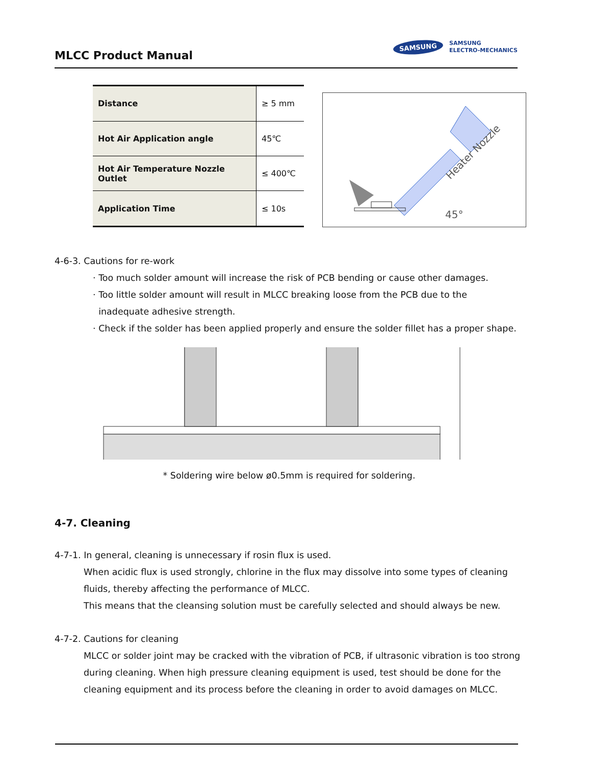MLCC Product Manual
SAMSUNG SAMSUNG
ELECTRO-MECHANICS
| Distance | ≥ 5 mm |
| Hot Air Application angle | 45℃ |
| Hot Air Temperature Nozzle Outlet | ≤ 400℃ |
| Application Time | ≤ 10s |
45°
Heater Nozzle
4-6-3. Cautions for re-work
· Too much solder amount will increase the risk of PCB bending or cause other damages.
· Too little solder amount will result in MLCC breaking loose from the PCB due to the
inadequate adhesive strength.
· Check if the solder has been applied properly and ensure the solder fillet has a proper shape.
* Soldering wire below ø0.5mm is required for soldering.
4-7. Cleaning
4-7-1. In general, cleaning is unnecessary if rosin flux is used.
When acidic flux is used strongly, chlorine in the flux may dissolve into some types of cleaning
fluids, thereby affecting the performance of MLCC.
This means that the cleansing solution must be carefully selected and should always be new.
4-7-2. Cautions for cleaning
MLCC or solder joint may be cracked with the vibration of PCB, if ultrasonic vibration is too strong during cleaning. When high pressure cleaning equipment is used, test should be done for the cleaning equipment and its process before the cleaning in order to avoid damages on MLCC.